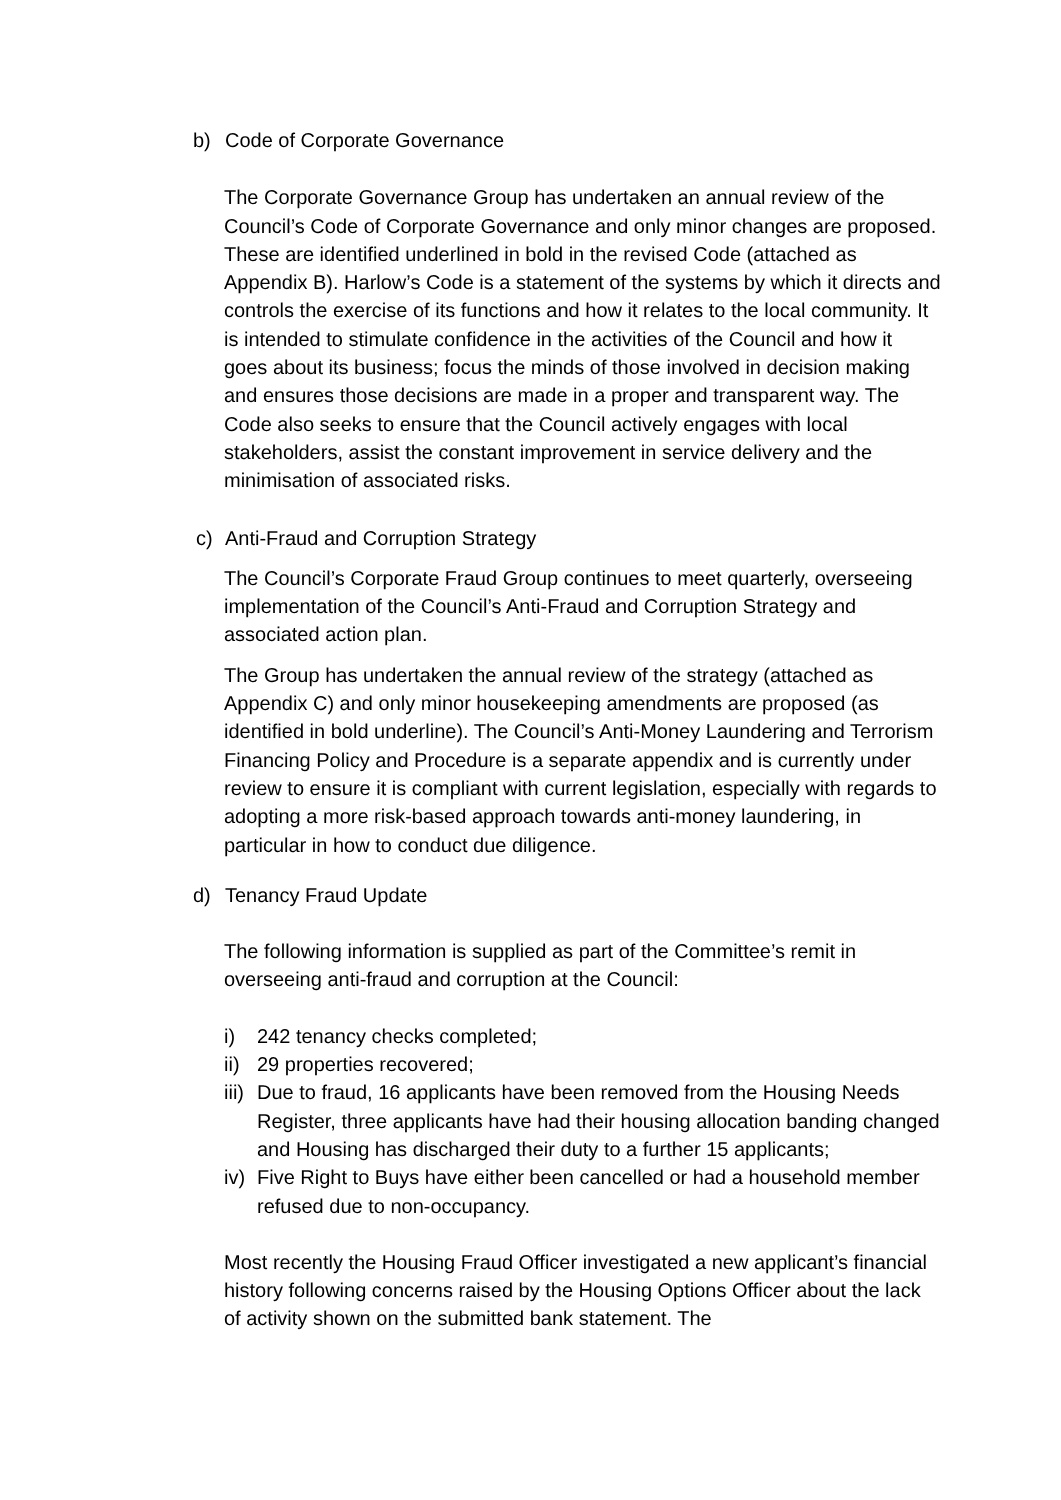b) Code of Corporate Governance
The Corporate Governance Group has undertaken an annual review of the Council’s Code of Corporate Governance and only minor changes are proposed. These are identified underlined in bold in the revised Code (attached as Appendix B). Harlow’s Code is a statement of the systems by which it directs and controls the exercise of its functions and how it relates to the local community. It is intended to stimulate confidence in the activities of the Council and how it goes about its business; focus the minds of those involved in decision making and ensures those decisions are made in a proper and transparent way. The Code also seeks to ensure that the Council actively engages with local stakeholders, assist the constant improvement in service delivery and the minimisation of associated risks.
c) Anti-Fraud and Corruption Strategy
The Council’s Corporate Fraud Group continues to meet quarterly, overseeing implementation of the Council’s Anti-Fraud and Corruption Strategy and associated action plan.
The Group has undertaken the annual review of the strategy (attached as Appendix C) and only minor housekeeping amendments are proposed (as identified in bold underline). The Council’s Anti-Money Laundering and Terrorism Financing Policy and Procedure is a separate appendix and is currently under review to ensure it is compliant with current legislation, especially with regards to adopting a more risk-based approach towards anti-money laundering, in particular in how to conduct due diligence.
d) Tenancy Fraud Update
The following information is supplied as part of the Committee’s remit in overseeing anti-fraud and corruption at the Council:
i) 242 tenancy checks completed;
ii)
29 properties recovered;
iii)
Due to fraud, 16 applicants have been removed from the Housing Needs Register, three applicants have had their housing allocation banding changed and Housing has discharged their duty to a further 15 applicants;
iv)
Five Right to Buys have either been cancelled or had a household member refused due to non-occupancy.
Most recently the Housing Fraud Officer investigated a new applicant’s financial history following concerns raised by the Housing Options Officer about the lack of activity shown on the submitted bank statement. The